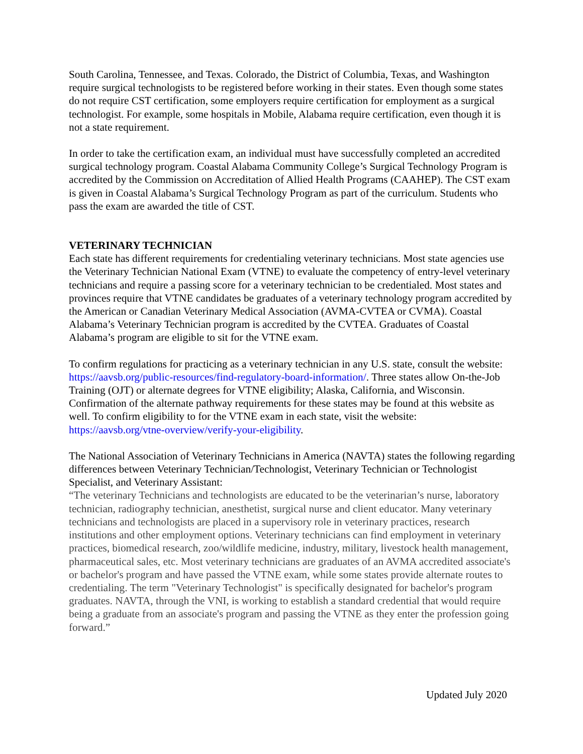South Carolina, Tennessee, and Texas. Colorado, the District of Columbia, Texas, and Washington require surgical technologists to be registered before working in their states. Even though some states do not require CST certification, some employers require certification for employment as a surgical technologist. For example, some hospitals in Mobile, Alabama require certification, even though it is not a state requirement.
In order to take the certification exam, an individual must have successfully completed an accredited surgical technology program. Coastal Alabama Community College’s Surgical Technology Program is accredited by the Commission on Accreditation of Allied Health Programs (CAAHEP). The CST exam is given in Coastal Alabama’s Surgical Technology Program as part of the curriculum. Students who pass the exam are awarded the title of CST.
VETERINARY TECHNICIAN
Each state has different requirements for credentialing veterinary technicians. Most state agencies use the Veterinary Technician National Exam (VTNE) to evaluate the competency of entry-level veterinary technicians and require a passing score for a veterinary technician to be credentialed. Most states and provinces require that VTNE candidates be graduates of a veterinary technology program accredited by the American or Canadian Veterinary Medical Association (AVMA-CVTEA or CVMA). Coastal Alabama’s Veterinary Technician program is accredited by the CVTEA. Graduates of Coastal Alabama’s program are eligible to sit for the VTNE exam.
To confirm regulations for practicing as a veterinary technician in any U.S. state, consult the website: https://aavsb.org/public-resources/find-regulatory-board-information/. Three states allow On-the-Job Training (OJT) or alternate degrees for VTNE eligibility; Alaska, California, and Wisconsin. Confirmation of the alternate pathway requirements for these states may be found at this website as well. To confirm eligibility to for the VTNE exam in each state, visit the website: https://aavsb.org/vtne-overview/verify-your-eligibility.
The National Association of Veterinary Technicians in America (NAVTA) states the following regarding differences between Veterinary Technician/Technologist, Veterinary Technician or Technologist Specialist, and Veterinary Assistant:
“The veterinary Technicians and technologists are educated to be the veterinarian’s nurse, laboratory technician, radiography technician, anesthetist, surgical nurse and client educator. Many veterinary technicians and technologists are placed in a supervisory role in veterinary practices, research institutions and other employment options. Veterinary technicians can find employment in veterinary practices, biomedical research, zoo/wildlife medicine, industry, military, livestock health management, pharmaceutical sales, etc. Most veterinary technicians are graduates of an AVMA accredited associate's or bachelor's program and have passed the VTNE exam, while some states provide alternate routes to credentialing. The term "Veterinary Technologist" is specifically designated for bachelor's program graduates. NAVTA, through the VNI, is working to establish a standard credential that would require being a graduate from an associate's program and passing the VTNE as they enter the profession going forward.”
Updated July 2020